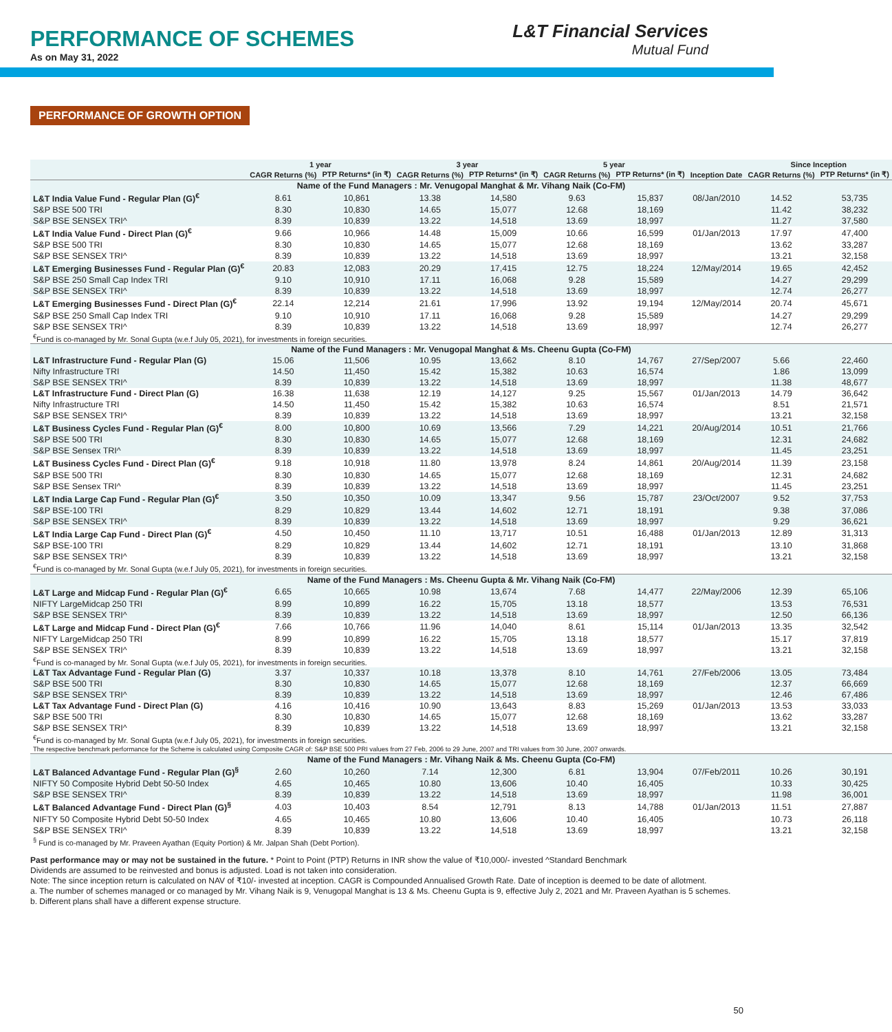PERFORMANCE OF SCHEMES
As on May 31, 2022
L&T Financial Services
Mutual Fund
PERFORMANCE OF GROWTH OPTION
| | 1 year | | 3 year | | 5 year | | | Since Inception | |
| --- | --- | --- | --- | --- | --- | --- | --- | --- | --- |
| | CAGR Returns (%) | PTP Returns* (in ₹) | CAGR Returns (%) | PTP Returns* (in ₹) | CAGR Returns (%) | PTP Returns* (in ₹) | Inception Date | CAGR Returns (%) | PTP Returns* (in ₹) |
| Name of the Fund Managers : Mr. Venugopal Manghat & Mr. Vihang Naik (Co-FM) | | | | | | | | | |
| L&T India Value Fund - Regular Plan (G)<sup>€</sup> | 8.61 | 10,861 | 13.38 | 14,580 | 9.63 | 15,837 | 08/Jan/2010 | 14.52 | 53,735 |
| S&P BSE 500 TRI | 8.30 | 10,830 | 14.65 | 15,077 | 12.68 | 18,169 | | 11.42 | 38,232 |
| S&P BSE SENSEX TRI^ | 8.39 | 10,839 | 13.22 | 14,518 | 13.69 | 18,997 | | 11.27 | 37,580 |
| L&T India Value Fund - Direct Plan (G)<sup>€</sup> | 9.66 | 10,966 | 14.48 | 15,009 | 10.66 | 16,599 | 01/Jan/2013 | 17.97 | 47,400 |
| S&P BSE 500 TRI | 8.30 | 10,830 | 14.65 | 15,077 | 12.68 | 18,169 | | 13.62 | 33,287 |
| S&P BSE SENSEX TRI^ | 8.39 | 10,839 | 13.22 | 14,518 | 13.69 | 18,997 | | 13.21 | 32,158 |
| L&T Emerging Businesses Fund - Regular Plan (G)<sup>€</sup> | 20.83 | 12,083 | 20.29 | 17,415 | 12.75 | 18,224 | 12/May/2014 | 19.65 | 42,452 |
| S&P BSE 250 Small Cap Index TRI | 9.10 | 10,910 | 17.11 | 16,068 | 9.28 | 15,589 | | 14.27 | 29,299 |
| S&P BSE SENSEX TRI^ | 8.39 | 10,839 | 13.22 | 14,518 | 13.69 | 18,997 | | 12.74 | 26,277 |
| L&T Emerging Businesses Fund - Direct Plan (G)<sup>€</sup> | 22.14 | 12,214 | 21.61 | 17,996 | 13.92 | 19,194 | 12/May/2014 | 20.74 | 45,671 |
| S&P BSE 250 Small Cap Index TRI | 9.10 | 10,910 | 17.11 | 16,068 | 9.28 | 15,589 | | 14.27 | 29,299 |
| S&P BSE SENSEX TRI^ | 8.39 | 10,839 | 13.22 | 14,518 | 13.69 | 18,997 | | 12.74 | 26,277 |
| <sup>€</sup>Fund is co-managed by Mr. Sonal Gupta (w.e.f July 05, 2021), for investments in foreign securities. | | | | | | | | | |
| Name of the Fund Managers : Mr. Venugopal Manghat & Ms. Cheenu Gupta (Co-FM) | | | | | | | | | |
| L&T Infrastructure Fund - Regular Plan (G) | 15.06 | 11,506 | 10.95 | 13,662 | 8.10 | 14,767 | 27/Sep/2007 | 5.66 | 22,460 |
| Nifty Infrastructure TRI | 14.50 | 11,450 | 15.42 | 15,382 | 10.63 | 16,574 | | 1.86 | 13,099 |
| S&P BSE SENSEX TRI^ | 8.39 | 10,839 | 13.22 | 14,518 | 13.69 | 18,997 | | 11.38 | 48,677 |
| L&T Infrastructure Fund - Direct Plan (G) | 16.38 | 11,638 | 12.19 | 14,127 | 9.25 | 15,567 | 01/Jan/2013 | 14.79 | 36,642 |
| Nifty Infrastructure TRI | 14.50 | 11,450 | 15.42 | 15,382 | 10.63 | 16,574 | | 8.51 | 21,571 |
| S&P BSE SENSEX TRI^ | 8.39 | 10,839 | 13.22 | 14,518 | 13.69 | 18,997 | | 13.21 | 32,158 |
| L&T Business Cycles Fund - Regular Plan (G)<sup>€</sup> | 8.00 | 10,800 | 10.69 | 13,566 | 7.29 | 14,221 | 20/Aug/2014 | 10.51 | 21,766 |
| S&P BSE 500 TRI | 8.30 | 10,830 | 14.65 | 15,077 | 12.68 | 18,169 | | 12.31 | 24,682 |
| S&P BSE Sensex TRI^ | 8.39 | 10,839 | 13.22 | 14,518 | 13.69 | 18,997 | | 11.45 | 23,251 |
| L&T Business Cycles Fund - Direct Plan (G)<sup>€</sup> | 9.18 | 10,918 | 11.80 | 13,978 | 8.24 | 14,861 | 20/Aug/2014 | 11.39 | 23,158 |
| S&P BSE 500 TRI | 8.30 | 10,830 | 14.65 | 15,077 | 12.68 | 18,169 | | 12.31 | 24,682 |
| S&P BSE Sensex TRI^ | 8.39 | 10,839 | 13.22 | 14,518 | 13.69 | 18,997 | | 11.45 | 23,251 |
| L&T India Large Cap Fund - Regular Plan (G)<sup>€</sup> | 3.50 | 10,350 | 10.09 | 13,347 | 9.56 | 15,787 | 23/Oct/2007 | 9.52 | 37,753 |
| S&P BSE-100 TRI | 8.29 | 10,829 | 13.44 | 14,602 | 12.71 | 18,191 | | 9.38 | 37,086 |
| S&P BSE SENSEX TRI^ | 8.39 | 10,839 | 13.22 | 14,518 | 13.69 | 18,997 | | 9.29 | 36,621 |
| L&T India Large Cap Fund - Direct Plan (G)<sup>€</sup> | 4.50 | 10,450 | 11.10 | 13,717 | 10.51 | 16,488 | 01/Jan/2013 | 12.89 | 31,313 |
| S&P BSE-100 TRI | 8.29 | 10,829 | 13.44 | 14,602 | 12.71 | 18,191 | | 13.10 | 31,868 |
| S&P BSE SENSEX TRI^ | 8.39 | 10,839 | 13.22 | 14,518 | 13.69 | 18,997 | | 13.21 | 32,158 |
| <sup>€</sup>Fund is co-managed by Mr. Sonal Gupta (w.e.f July 05, 2021), for investments in foreign securities. | | | | | | | | | |
| Name of the Fund Managers : Ms. Cheenu Gupta & Mr. Vihang Naik (Co-FM) | | | | | | | | | |
| L&T Large and Midcap Fund - Regular Plan (G)<sup>€</sup> | 6.65 | 10,665 | 10.98 | 13,674 | 7.68 | 14,477 | 22/May/2006 | 12.39 | 65,106 |
| NIFTY LargeMidcap 250 TRI | 8.99 | 10,899 | 16.22 | 15,705 | 13.18 | 18,577 | | 13.53 | 76,531 |
| S&P BSE SENSEX TRI^ | 8.39 | 10,839 | 13.22 | 14,518 | 13.69 | 18,997 | | 12.50 | 66,136 |
| L&T Large and Midcap Fund - Direct Plan (G)<sup>€</sup> | 7.66 | 10,766 | 11.96 | 14,040 | 8.61 | 15,114 | 01/Jan/2013 | 13.35 | 32,542 |
| NIFTY LargeMidcap 250 TRI | 8.99 | 10,899 | 16.22 | 15,705 | 13.18 | 18,577 | | 15.17 | 37,819 |
| S&P BSE SENSEX TRI^ | 8.39 | 10,839 | 13.22 | 14,518 | 13.69 | 18,997 | | 13.21 | 32,158 |
| <sup>€</sup>Fund is co-managed by Mr. Sonal Gupta (w.e.f July 05, 2021), for investments in foreign securities. | | | | | | | | | |
| L&T Tax Advantage Fund - Regular Plan (G) | 3.37 | 10,337 | 10.18 | 13,378 | 8.10 | 14,761 | 27/Feb/2006 | 13.05 | 73,484 |
| S&P BSE 500 TRI | 8.30 | 10,830 | 14.65 | 15,077 | 12.68 | 18,169 | | 12.37 | 66,669 |
| S&P BSE SENSEX TRI^ | 8.39 | 10,839 | 13.22 | 14,518 | 13.69 | 18,997 | | 12.46 | 67,486 |
| L&T Tax Advantage Fund - Direct Plan (G) | 4.16 | 10,416 | 10.90 | 13,643 | 8.83 | 15,269 | 01/Jan/2013 | 13.53 | 33,033 |
| S&P BSE 500 TRI | 8.30 | 10,830 | 14.65 | 15,077 | 12.68 | 18,169 | | 13.62 | 33,287 |
| S&P BSE SENSEX TRI^ | 8.39 | 10,839 | 13.22 | 14,518 | 13.69 | 18,997 | | 13.21 | 32,158 |
| <sup>€</sup>Fund is co-managed by Mr. Sonal Gupta (w.e.f July 05, 2021), for investments in foreign securities. | | | | | | | | | |
| The respective benchmark performance for the Scheme is calculated using Composite CAGR of: S&P BSE 500 PRI values from 27 Feb, 2006 to 29 June, 2007 and TRI values from 30 June, 2007 onwards. | | | | | | | | | |
| Name of the Fund Managers : Mr. Vihang Naik & Ms. Cheenu Gupta (Co-FM) | | | | | | | | | |
| L&T Balanced Advantage Fund - Regular Plan (G)<sup>§</sup> | 2.60 | 10,260 | 7.14 | 12,300 | 6.81 | 13,904 | 07/Feb/2011 | 10.26 | 30,191 |
| NIFTY 50 Composite Hybrid Debt 50-50 Index | 4.65 | 10,465 | 10.80 | 13,606 | 10.40 | 16,405 | | 10.33 | 30,425 |
| S&P BSE SENSEX TRI^ | 8.39 | 10,839 | 13.22 | 14,518 | 13.69 | 18,997 | | 11.98 | 36,001 |
| L&T Balanced Advantage Fund - Direct Plan (G)<sup>§</sup> | 4.03 | 10,403 | 8.54 | 12,791 | 8.13 | 14,788 | 01/Jan/2013 | 11.51 | 27,887 |
| NIFTY 50 Composite Hybrid Debt 50-50 Index | 4.65 | 10,465 | 10.80 | 13,606 | 10.40 | 16,405 | | 10.73 | 26,118 |
| S&P BSE SENSEX TRI^ | 8.39 | 10,839 | 13.22 | 14,518 | 13.69 | 18,997 | | 13.21 | 32,158 |
| <sup>§</sup> Fund is co-managed by Mr. Praveen Ayathan (Equity Portion) & Mr. Jalpan Shah (Debt Portion). | | | | | | | | | |
Past performance may or may not be sustained in the future. * Point to Point (PTP) Returns in INR show the value of ₹10,000/- invested ^Standard Benchmark
Dividends are assumed to be reinvested and bonus is adjusted. Load is not taken into consideration.
Note: The since inception return is calculated on NAV of ₹10/- invested at inception. CAGR is Compounded Annualised Growth Rate. Date of inception is deemed to be date of allotment.
a. The number of schemes managed or co managed by Mr. Vihang Naik is 9, Venugopal Manghat is 13 & Ms. Cheenu Gupta is 9, effective July 2, 2021 and Mr. Praveen Ayathan is 5 schemes.
b. Different plans shall have a different expense structure.
50